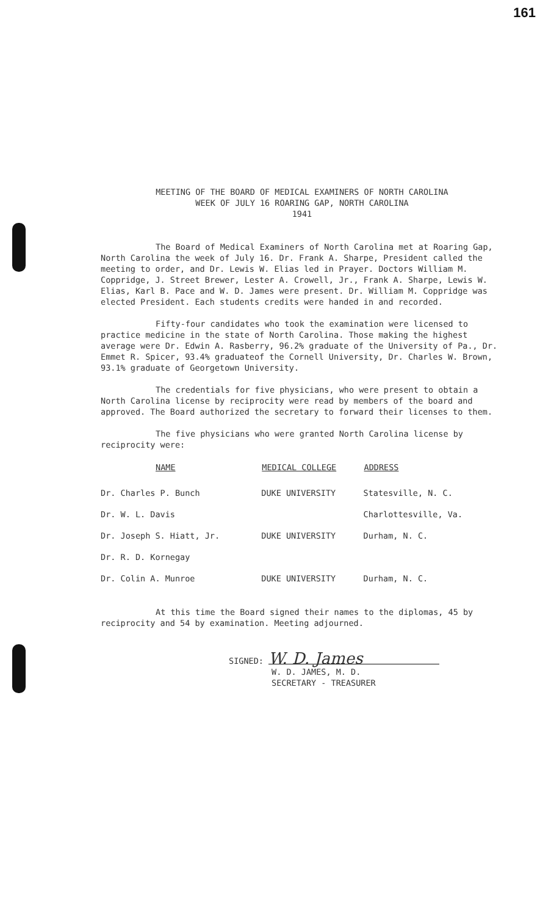161
MEETING OF THE BOARD OF MEDICAL EXAMINERS OF NORTH CAROLINA
WEEK OF JULY 16 ROARING GAP, NORTH CAROLINA
1941
The Board of Medical Examiners of North Carolina met at Roaring Gap, North Carolina the week of July 16. Dr. Frank A. Sharpe, President called the meeting to order, and Dr. Lewis W. Elias led in Prayer. Doctors William M. Coppridge, J. Street Brewer, Lester A. Crowell, Jr., Frank A. Sharpe, Lewis W. Elias, Karl B. Pace and W. D. James were present. Dr. William M. Coppridge was elected President. Each students credits were handed in and recorded.
Fifty-four candidates who took the examination were licensed to practice medicine in the state of North Carolina. Those making the highest average were Dr. Edwin A. Rasberry, 96.2% graduate of the University of Pa., Dr. Emmet R. Spicer, 93.4% graduateof the Cornell University, Dr. Charles W. Brown, 93.1% graduate of Georgetown University.
The credentials for five physicians, who were present to obtain a North Carolina license by reciprocity were read by members of the board and approved. The Board authorized the secretary to forward their licenses to them.
The five physicians who were granted North Carolina license by reciprocity were:
| NAME | MEDICAL COLLEGE | ADDRESS |
| --- | --- | --- |
| Dr. Charles P. Bunch | DUKE UNIVERSITY | Statesville, N. C. |
| Dr. W. L. Davis | | Charlottesville, Va. |
| Dr. Joseph S. Hiatt, Jr. | DUKE UNIVERSITY | Durham, N. C. |
| Dr. R. D. Kornegay | | |
| Dr. Colin A. Munroe | DUKE UNIVERSITY | Durham, N. C. |
At this time the Board signed their names to the diplomas, 45 by reciprocity and 54 by examination. Meeting adjourned.
SIGNED: W. D. James
W. D. JAMES, M. D.
SECRETARY - TREASURER